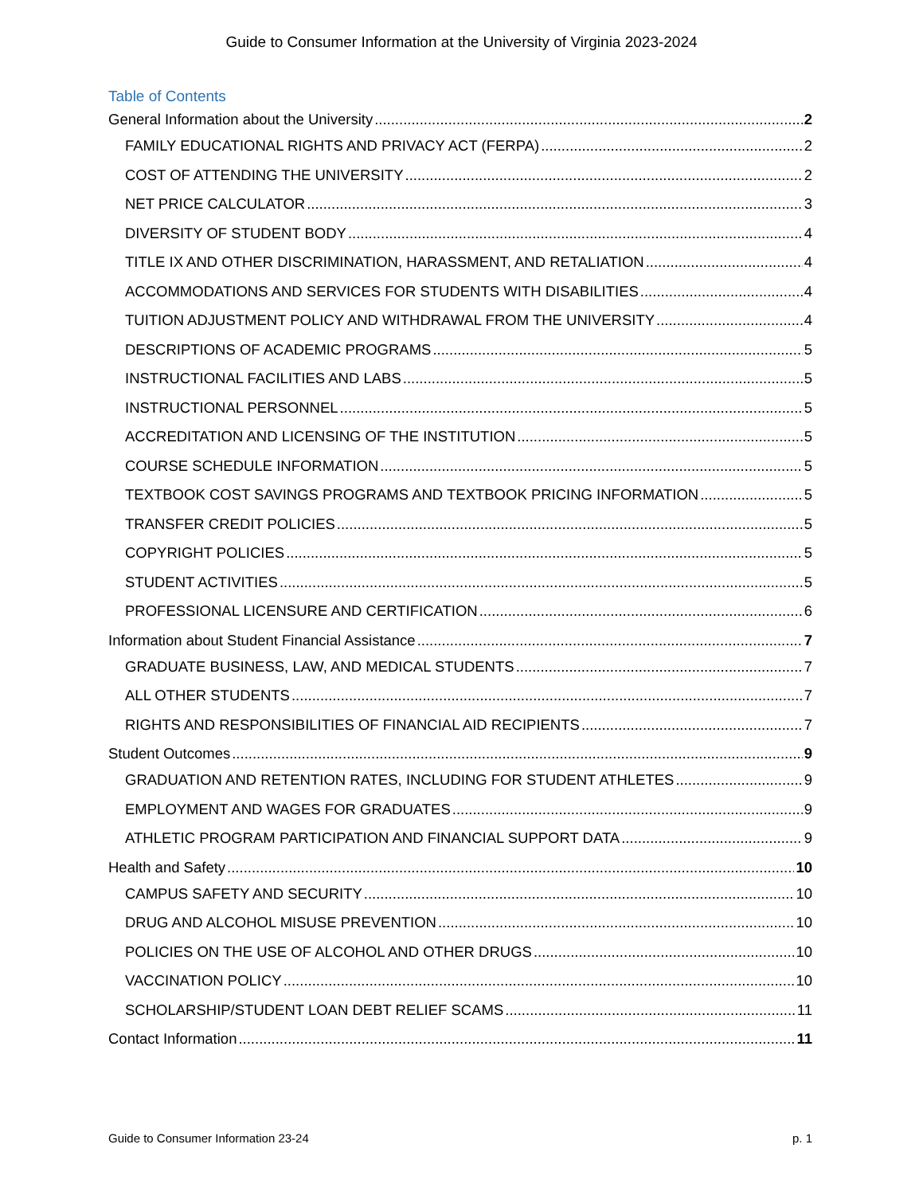Guide to Consumer Information at the University of Virginia 2023-2024
Table of Contents
General Information about the University 2
FAMILY EDUCATIONAL RIGHTS AND PRIVACY ACT (FERPA) 2
COST OF ATTENDING THE UNIVERSITY 2
NET PRICE CALCULATOR 3
DIVERSITY OF STUDENT BODY 4
TITLE IX AND OTHER DISCRIMINATION, HARASSMENT, AND RETALIATION 4
ACCOMMODATIONS AND SERVICES FOR STUDENTS WITH DISABILITIES 4
TUITION ADJUSTMENT POLICY AND WITHDRAWAL FROM THE UNIVERSITY 4
DESCRIPTIONS OF ACADEMIC PROGRAMS 5
INSTRUCTIONAL FACILITIES AND LABS 5
INSTRUCTIONAL PERSONNEL 5
ACCREDITATION AND LICENSING OF THE INSTITUTION 5
COURSE SCHEDULE INFORMATION 5
TEXTBOOK COST SAVINGS PROGRAMS AND TEXTBOOK PRICING INFORMATION 5
TRANSFER CREDIT POLICIES 5
COPYRIGHT POLICIES 5
STUDENT ACTIVITIES 5
PROFESSIONAL LICENSURE AND CERTIFICATION 6
Information about Student Financial Assistance 7
GRADUATE BUSINESS, LAW, AND MEDICAL STUDENTS 7
ALL OTHER STUDENTS 7
RIGHTS AND RESPONSIBILITIES OF FINANCIAL AID RECIPIENTS 7
Student Outcomes 9
GRADUATION AND RETENTION RATES, INCLUDING FOR STUDENT ATHLETES 9
EMPLOYMENT AND WAGES FOR GRADUATES 9
ATHLETIC PROGRAM PARTICIPATION AND FINANCIAL SUPPORT DATA 9
Health and Safety 10
CAMPUS SAFETY AND SECURITY 10
DRUG AND ALCOHOL MISUSE PREVENTION 10
POLICIES ON THE USE OF ALCOHOL AND OTHER DRUGS 10
VACCINATION POLICY 10
SCHOLARSHIP/STUDENT LOAN DEBT RELIEF SCAMS 11
Contact Information 11
Guide to Consumer Information 23-24 p. 1